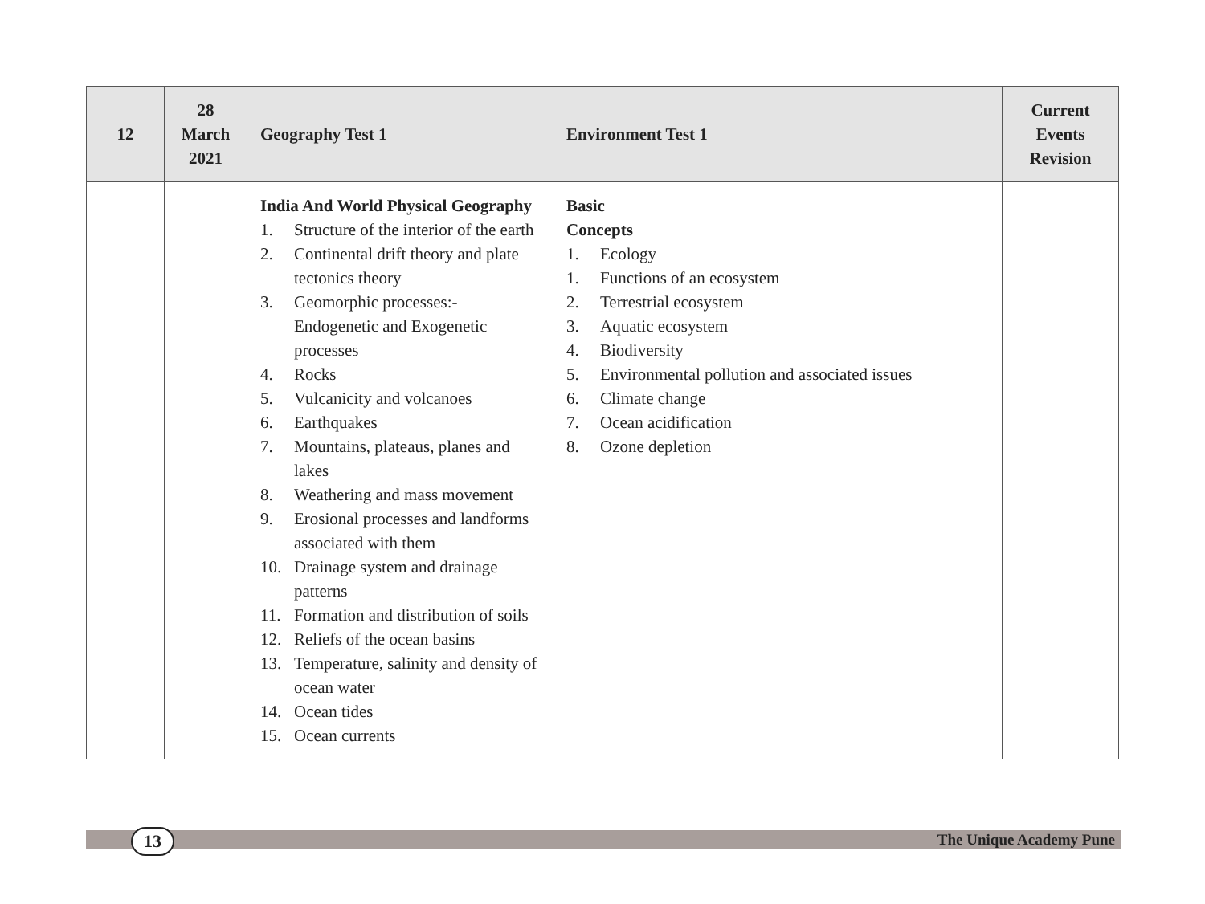| 12 | 28 March 2021 | Geography Test 1 | Environment Test 1 | Current Events Revision |
| --- | --- | --- | --- | --- |
| | | India And World Physical Geography 1. Structure of the interior of the earth 2. Continental drift theory and plate tectonics theory 3. Geomorphic processes:- Endogenetic and Exogenetic processes 4. Rocks 5. Vulcanicity and volcanoes 6. Earthquakes 7. Mountains, plateaus, planes and lakes 8. Weathering and mass movement 9. Erosional processes and landforms associated with them 10. Drainage system and drainage patterns 11. Formation and distribution of soils 12. Reliefs of the ocean basins 13. Temperature, salinity and density of ocean water 14. Ocean tides 15. Ocean currents | Basic Concepts 1. Ecology 1. Functions of an ecosystem 2. Terrestrial ecosystem 3. Aquatic ecosystem 4. Biodiversity 5. Environmental pollution and associated issues 6. Climate change 7. Ocean acidification 8. Ozone depletion | |
13 The Unique Academy Pune